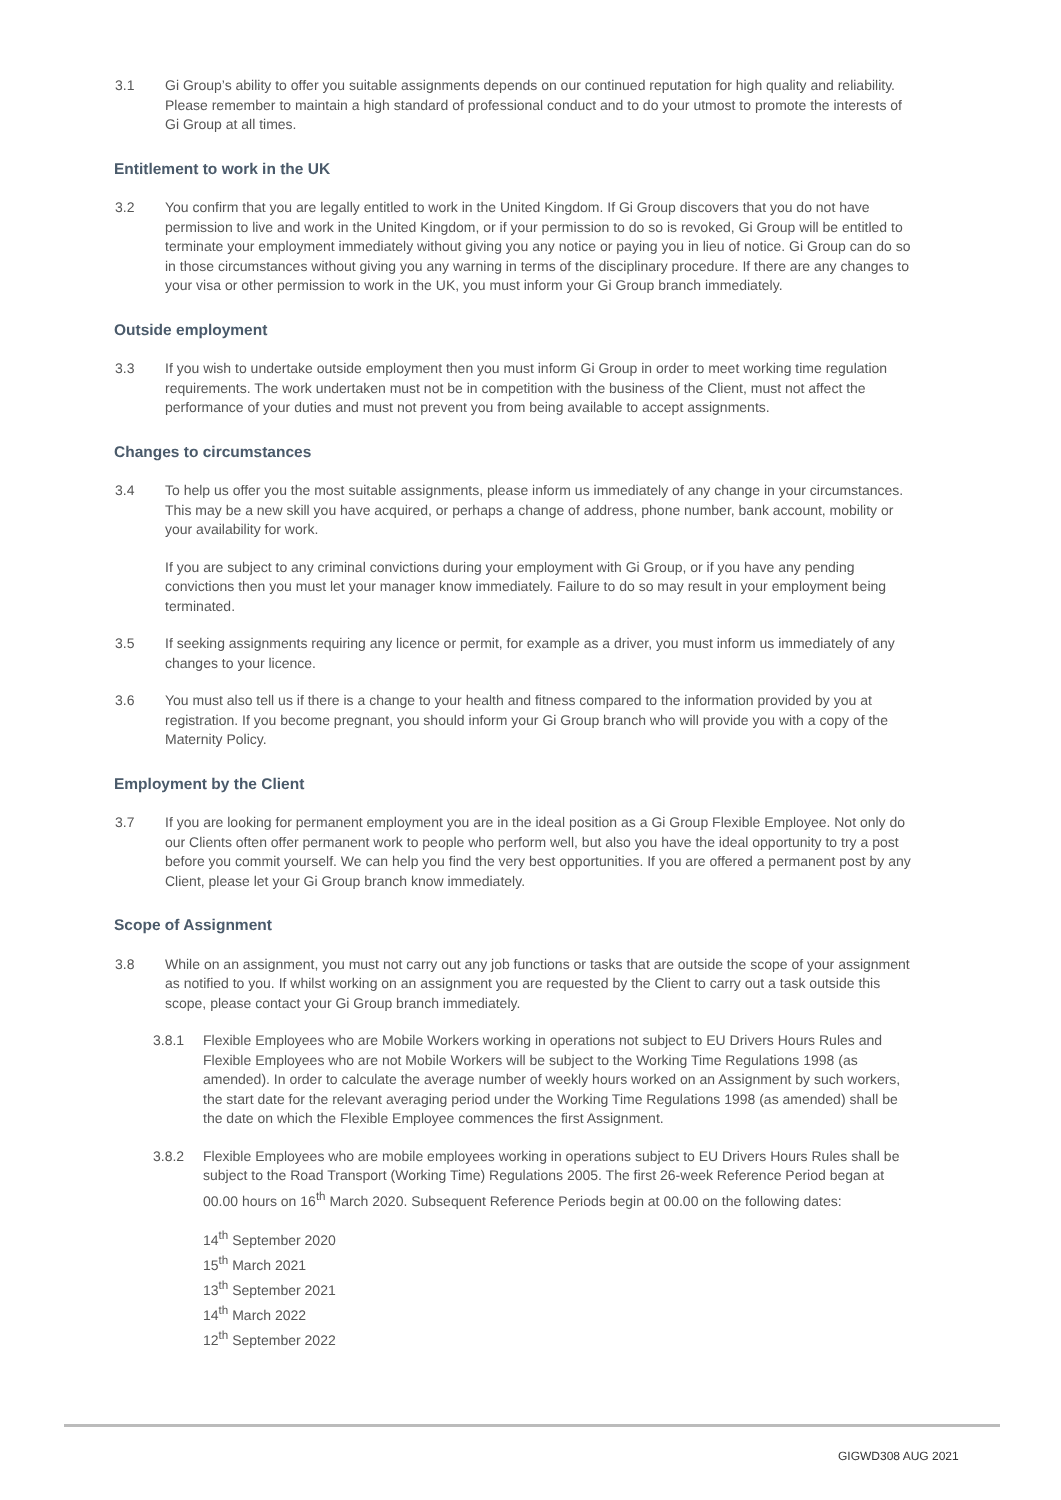3.1 Gi Group’s ability to offer you suitable assignments depends on our continued reputation for high quality and reliability. Please remember to maintain a high standard of professional conduct and to do your utmost to promote the interests of Gi Group at all times.
Entitlement to work in the UK
3.2 You confirm that you are legally entitled to work in the United Kingdom. If Gi Group discovers that you do not have permission to live and work in the United Kingdom, or if your permission to do so is revoked, Gi Group will be entitled to terminate your employment immediately without giving you any notice or paying you in lieu of notice. Gi Group can do so in those circumstances without giving you any warning in terms of the disciplinary procedure. If there are any changes to your visa or other permission to work in the UK, you must inform your Gi Group branch immediately.
Outside employment
3.3 If you wish to undertake outside employment then you must inform Gi Group in order to meet working time regulation requirements. The work undertaken must not be in competition with the business of the Client, must not affect the performance of your duties and must not prevent you from being available to accept assignments.
Changes to circumstances
3.4 To help us offer you the most suitable assignments, please inform us immediately of any change in your circumstances. This may be a new skill you have acquired, or perhaps a change of address, phone number, bank account, mobility or your availability for work.
If you are subject to any criminal convictions during your employment with Gi Group, or if you have any pending convictions then you must let your manager know immediately. Failure to do so may result in your employment being terminated.
3.5 If seeking assignments requiring any licence or permit, for example as a driver, you must inform us immediately of any changes to your licence.
3.6 You must also tell us if there is a change to your health and fitness compared to the information provided by you at registration. If you become pregnant, you should inform your Gi Group branch who will provide you with a copy of the Maternity Policy.
Employment by the Client
3.7 If you are looking for permanent employment you are in the ideal position as a Gi Group Flexible Employee. Not only do our Clients often offer permanent work to people who perform well, but also you have the ideal opportunity to try a post before you commit yourself. We can help you find the very best opportunities. If you are offered a permanent post by any Client, please let your Gi Group branch know immediately.
Scope of Assignment
3.8 While on an assignment, you must not carry out any job functions or tasks that are outside the scope of your assignment as notified to you. If whilst working on an assignment you are requested by the Client to carry out a task outside this scope, please contact your Gi Group branch immediately.
3.8.1 Flexible Employees who are Mobile Workers working in operations not subject to EU Drivers Hours Rules and Flexible Employees who are not Mobile Workers will be subject to the Working Time Regulations 1998 (as amended). In order to calculate the average number of weekly hours worked on an Assignment by such workers, the start date for the relevant averaging period under the Working Time Regulations 1998 (as amended) shall be the date on which the Flexible Employee commences the first Assignment.
3.8.2 Flexible Employees who are mobile employees working in operations subject to EU Drivers Hours Rules shall be subject to the Road Transport (Working Time) Regulations 2005. The first 26-week Reference Period began at 00.00 hours on 16<sup>th</sup> March 2020. Subsequent Reference Periods begin at 00.00 on the following dates:
14<sup>th</sup> September 2020
15<sup>th</sup> March 2021
13<sup>th</sup> September 2021
14<sup>th</sup> March 2022
12<sup>th</sup> September 2022
GIGWD308 AUG 2021